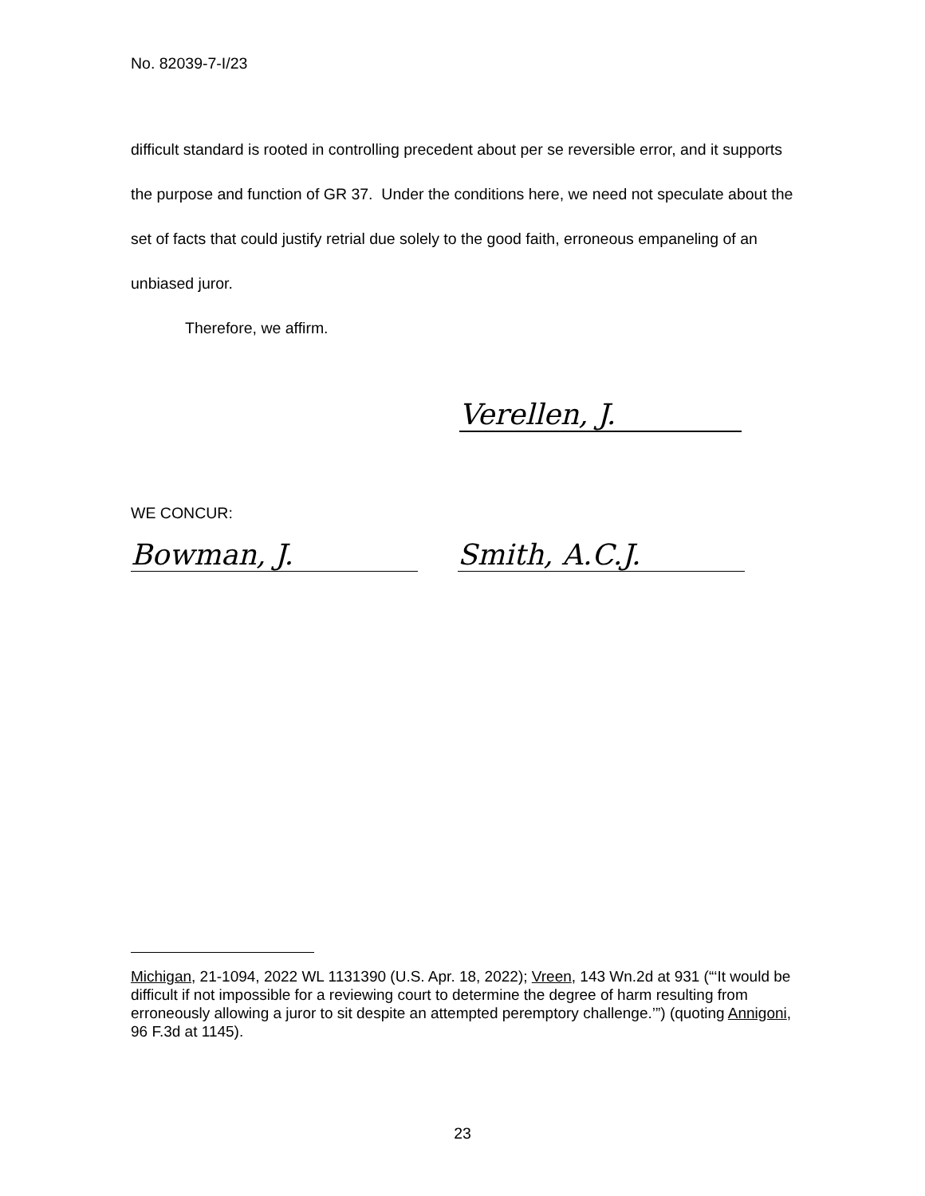No. 82039-7-I/23
difficult standard is rooted in controlling precedent about per se reversible error, and it supports the purpose and function of GR 37. Under the conditions here, we need not speculate about the set of facts that could justify retrial due solely to the good faith, erroneous empaneling of an unbiased juror.
Therefore, we affirm.
Verellen, J.
WE CONCUR:
Bowman, J. Smith, A.C.J.
Michigan, 21-1094, 2022 WL 1131390 (U.S. Apr. 18, 2022); Vreen, 143 Wn.2d at 931 (“‘It would be difficult if not impossible for a reviewing court to determine the degree of harm resulting from erroneously allowing a juror to sit despite an attempted peremptory challenge.’”) (quoting Annigoni, 96 F.3d at 1145).
23